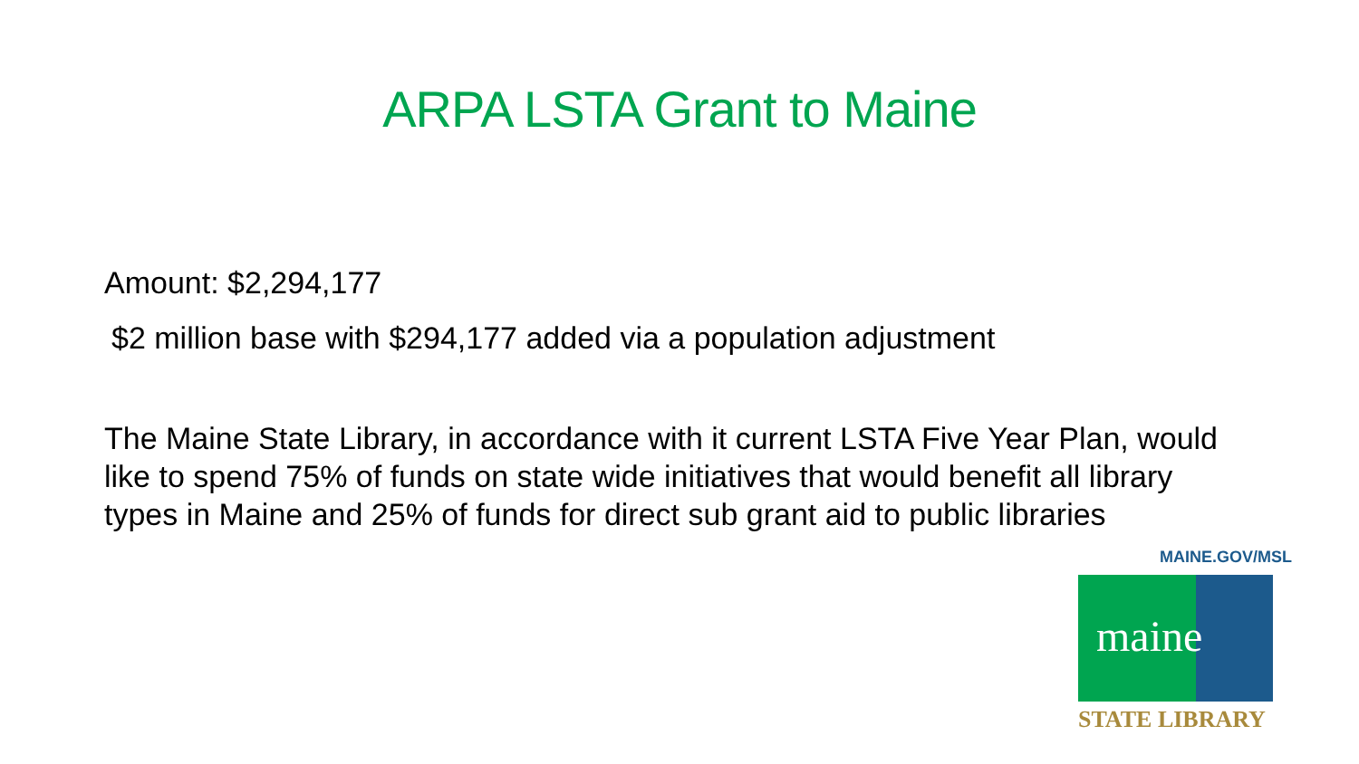ARPA LSTA Grant to Maine
Amount: $2,294,177
$2 million base with $294,177 added via a population adjustment
The Maine State Library, in accordance with it current LSTA Five Year Plan, would like to spend 75% of funds on state wide initiatives that would benefit all library types in Maine and 25% of funds for direct sub grant aid to public libraries
MAINE.GOV/MSL
maine
STATE LIBRARY